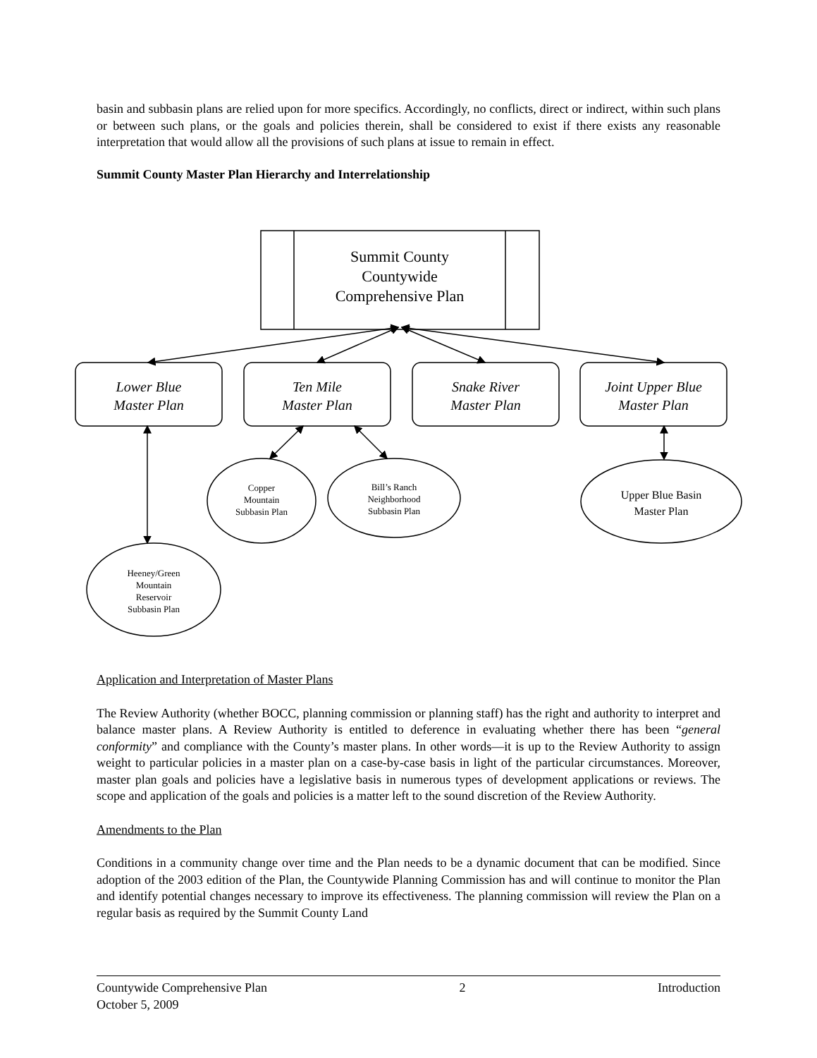basin and subbasin plans are relied upon for more specifics. Accordingly, no conflicts, direct or indirect, within such plans or between such plans, or the goals and policies therein, shall be considered to exist if there exists any reasonable interpretation that would allow all the provisions of such plans at issue to remain in effect.
Summit County Master Plan Hierarchy and Interrelationship
Summit County
Countywide
Comprehensive Plan
Lower Blue
Master Plan
Ten Mile
Master Plan
Snake River
Master Plan
Joint Upper Blue
Master Plan
Copper
Mountain
Subbasin Plan
Bill’s Ranch
Neighborhood
Subbasin Plan
Upper Blue Basin
Master Plan
Heeney/Green
Mountain
Reservoir
Subbasin Plan
Application and Interpretation of Master Plans
The Review Authority (whether BOCC, planning commission or planning staff) has the right and authority to interpret and balance master plans. A Review Authority is entitled to deference in evaluating whether there has been “general conformity” and compliance with the County’s master plans. In other words—it is up to the Review Authority to assign weight to particular policies in a master plan on a case-by-case basis in light of the particular circumstances. Moreover, master plan goals and policies have a legislative basis in numerous types of development applications or reviews. The scope and application of the goals and policies is a matter left to the sound discretion of the Review Authority.
Amendments to the Plan
Conditions in a community change over time and the Plan needs to be a dynamic document that can be modified. Since adoption of the 2003 edition of the Plan, the Countywide Planning Commission has and will continue to monitor the Plan and identify potential changes necessary to improve its effectiveness. The planning commission will review the Plan on a regular basis as required by the Summit County Land
Countywide Comprehensive Plan 2 Introduction
October 5, 2009